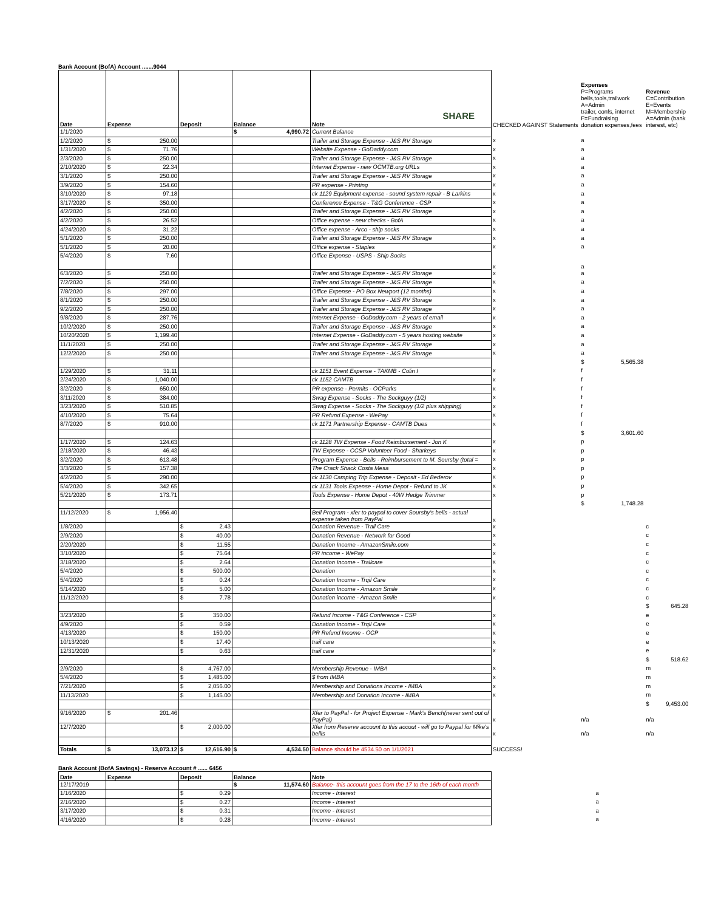Bank Account (BofA) Account .......9044
| Date | Expense | Deposit | Balance | SHARE Note | CHECKED AGAINST Statements | Expenses P=Programs bells,tools,trailwork A=Admin trailer, confs, internet F=Fundraising donation expenses,fees | Revenue C=Contribution E=Events M=Membership A=Admin (bank interest, etc) |
| --- | --- | --- | --- | --- | --- | --- | --- |
| 1/1/2020 | | | $ 4,990.72 | Current Balance | | | |
| 1/2/2020 | $ 250.00 | | | Trailer and Storage Expense - J&S RV Storage | x | a | |
| 1/31/2020 | $ 71.76 | | | Website Expense - GoDaddy.com | x | a | |
| 2/3/2020 | $ 250.00 | | | Trailer and Storage Expense - J&S RV Storage | x | a | |
| 2/10/2020 | $ 22.34 | | | Internet Expense - new OCMTB.org URLs | x | a | |
| 3/1/2020 | $ 250.00 | | | Trailer and Storage Expense - J&S RV Storage | x | a | |
| 3/9/2020 | $ 154.60 | | | PR expense - Printing | x | a | |
| 3/10/2020 | $ 97.18 | | | ck 1129 Equipment expense - sound system repair - B Larkins | x | a | |
| 3/17/2020 | $ 350.00 | | | Conference Expense - T&G Conference - CSP | x | a | |
| 4/2/2020 | $ 250.00 | | | Trailer and Storage Expense - J&S RV Storage | x | a | |
| 4/2/2020 | $ 26.52 | | | Office expense - new checks - BofA | x | a | |
| 4/24/2020 | $ 31.22 | | | Office expense - Arco - ship socks | x | a | |
| 5/1/2020 | $ 250.00 | | | Trailer and Storage Expense - J&S RV Storage | x | a | |
| 5/1/2020 | $ 20.00 | | | Office expense - Staples | x | a | |
| 5/4/2020 | $ 7.60 | | | Office Expense - USPS - Ship Socks | x | a | |
| 6/3/2020 | $ 250.00 | | | Trailer and Storage Expense - J&S RV Storage | x | a | |
| 7/2/2020 | $ 250.00 | | | Trailer and Storage Expense - J&S RV Storage | x | a | |
| 7/8/2020 | $ 297.00 | | | Office Expense - PO Box Newport (12 months) | x | a | |
| 8/1/2020 | $ 250.00 | | | Trailer and Storage Expense - J&S RV Storage | x | a | |
| 9/2/2020 | $ 250.00 | | | Trailer and Storage Expense - J&S RV Storage | x | a | |
| 9/8/2020 | $ 287.76 | | | Internet Expense - GoDaddy.com - 2 years of email | x | a | |
| 10/2/2020 | $ 250.00 | | | Trailer and Storage Expense - J&S RV Storage | x | a | |
| 10/20/2020 | $ 1,199.40 | | | Internet Expense - GoDaddy.com - 5 years hosting website | x | a | |
| 11/1/2020 | $ 250.00 | | | Trailer and Storage Expense - J&S RV Storage | x | a | |
| 12/2/2020 | $ 250.00 | | | Trailer and Storage Expense - J&S RV Storage | x | a | |
| | | | | | | $ 5,565.38 | |
| 1/29/2020 | $ 31.11 | | | ck 1151 Event Expense - TAKMB - Colin I | x | f | |
| 2/24/2020 | $ 1,040.00 | | | ck 1152 CAMTB | x | f | |
| 3/2/2020 | $ 650.00 | | | PR expense - Permits - OCParks | x | f | |
| 3/11/2020 | $ 384.00 | | | Swag Expense - Socks - The Sockguyy (1/2) | x | f | |
| 3/23/2020 | $ 510.85 | | | Swag Expense - Socks - The Sockguyy (1/2 plus shipping) | x | f | |
| 4/10/2020 | $ 75.64 | | | PR Refund Expense - WePay | x | f | |
| 8/7/2020 | $ 910.00 | | | ck 1171 Partnership Expense - CAMTB Dues | x | f | |
| | | | | | | $ 3,601.60 | |
| 1/17/2020 | $ 124.63 | | | ck 1128 TW Expense - Food Reimbursement - Jon K | x | p | |
| 2/18/2020 | $ 46.43 | | | TW Expense - CCSP Volunteer Food - Sharkeys | x | p | |
| 3/2/2020 | $ 613.48 | | | Program Expense - Bells - Reimbursement to M. Soursby (total = | x | p | |
| 3/3/2020 | $ 157.38 | | | The Crack Shack Costa Mesa | x | p | |
| 4/2/2020 | $ 290.00 | | | ck 1130 Camping Trip Expense - Deposit - Ed Bederov | x | p | |
| 5/4/2020 | $ 342.65 | | | ck 1131 Tools Expense - Home Depot - Refund to JK | x | p | |
| 5/21/2020 | $ 173.71 | | | Tools Expense - Home Depot - 40W Hedge Trimmer | x | p | |
| | | | | | | $ 1,748.28 | |
| 11/12/2020 | $ 1,956.40 | | | Bell Program - xfer to paypal to cover Soursby's bells - actual expense taken from PayPal | x | | |
| 1/8/2020 | | $ 2.43 | | Donation Revenue - Trail Care | x | | c |
| 2/9/2020 | | $ 40.00 | | Donation Revenue - Network for Good | x | | c |
| 2/20/2020 | | $ 11.55 | | Donation Income - AmazonSmile.com | x | | c |
| 3/10/2020 | | $ 75.64 | | PR income - WePay | x | | c |
| 3/18/2020 | | $ 2.64 | | Donation Income - Trailcare | x | | c |
| 5/4/2020 | | $ 500.00 | | Donation | x | | c |
| 5/4/2020 | | $ 0.24 | | Donation Income - Trqil Care | x | | c |
| 5/14/2020 | | $ 5.00 | | Donation Income - Amazon Smile | x | | c |
| 11/12/2020 | | $ 7.78 | | Donation income - Amazon Smile | x | | c |
| | | | | | | | $ 645.28 |
| 3/23/2020 | | $ 350.00 | | Refund Income - T&G Conference - CSP | x | | e |
| 4/9/2020 | | $ 0.59 | | Donation Income - Trqil Care | x | | e |
| 4/13/2020 | | $ 150.00 | | PR Refund Income - OCP | x | | e |
| 10/13/2020 | | $ 17.40 | | trail care | x | | e |
| 12/31/2020 | | $ 0.63 | | trail care | x | | e |
| | | | | | | | $ 518.62 |
| 2/9/2020 | | $ 4,767.00 | | Membership Revenue - IMBA | x | | m |
| 5/4/2020 | | $ 1,485.00 | | $ from IMBA | x | | m |
| 7/21/2020 | | $ 2,056.00 | | Membership and Donations Income - IMBA | x | | m |
| 11/13/2020 | | $ 1,145.00 | | Membership and Donation Income - IMBA | x | | m |
| | | | | | | | $ 9,453.00 |
| 9/16/2020 | $ 201.46 | | | Xfer to PayPal - for Project Expense - Mark's Bench(never sent out of PayPal) | x | n/a | n/a |
| 12/7/2020 | | $ 2,000.00 | | Xfer from Reserve account to this accout - will go to Paypal for Mike's bellls | x | n/a | n/a |
| Totals | $ 13,073.12 | $ 12,616.90 | $ 4,534.50 | Balance should be 4534.50 on 1/1/2021 | SUCCESS! | | |
Bank Account (BofA Savings) - Reserve Account # ...... 6456
| Date | Expense | Deposit | Balance | Note | | | |
| --- | --- | --- | --- | --- | --- | --- | --- |
| 12/17/2019 | | | $ 11,574.60 | Balance- this account goes from the 17 to the 16th of each month | | | |
| 1/16/2020 | | $ 0.29 | | Income - Interest | | | a |
| 2/16/2020 | | $ 0.27 | | Income - Interest | | | a |
| 3/17/2020 | | $ 0.31 | | Income - Interest | | | a |
| 4/16/2020 | | $ 0.28 | | Income - Interest | | | a |